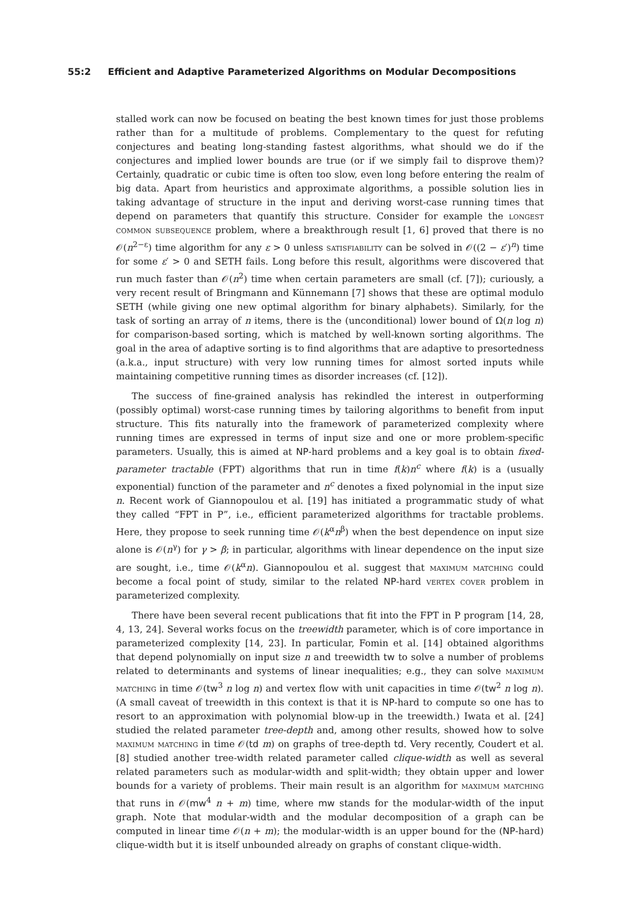55:2 Efficient and Adaptive Parameterized Algorithms on Modular Decompositions
stalled work can now be focused on beating the best known times for just those problems rather than for a multitude of problems. Complementary to the quest for refuting conjectures and beating long-standing fastest algorithms, what should we do if the conjectures and implied lower bounds are true (or if we simply fail to disprove them)? Certainly, quadratic or cubic time is often too slow, even long before entering the realm of big data. Apart from heuristics and approximate algorithms, a possible solution lies in taking advantage of structure in the input and deriving worst-case running times that depend on parameters that quantify this structure. Consider for example the longest common subsequence problem, where a breakthrough result [1, 6] proved that there is no 𝒪(n<sup>2−ε</sup>) time algorithm for any ε > 0 unless satisfiability can be solved in 𝒪((2 − ε′)<sup>n</sup>) time for some ε′ > 0 and SETH fails. Long before this result, algorithms were discovered that run much faster than 𝒪(n<sup>2</sup>) time when certain parameters are small (cf. [7]); curiously, a very recent result of Bringmann and Künnemann [7] shows that these are optimal modulo SETH (while giving one new optimal algorithm for binary alphabets). Similarly, for the task of sorting an array of n items, there is the (unconditional) lower bound of Ω(n log n) for comparison-based sorting, which is matched by well-known sorting algorithms. The goal in the area of adaptive sorting is to find algorithms that are adaptive to presortedness (a.k.a., input structure) with very low running times for almost sorted inputs while maintaining competitive running times as disorder increases (cf. [12]).
The success of fine-grained analysis has rekindled the interest in outperforming (possibly optimal) worst-case running times by tailoring algorithms to benefit from input structure. This fits naturally into the framework of parameterized complexity where running times are expressed in terms of input size and one or more problem-specific parameters. Usually, this is aimed at NP-hard problems and a key goal is to obtain fixed-parameter tractable (FPT) algorithms that run in time f(k)n<sup>c</sup> where f(k) is a (usually exponential) function of the parameter and n<sup>c</sup> denotes a fixed polynomial in the input size n. Recent work of Giannopoulou et al. [19] has initiated a programmatic study of what they called “FPT in P”, i.e., efficient parameterized algorithms for tractable problems. Here, they propose to seek running time 𝒪(k<sup>α</sup>n<sup>β</sup>) when the best dependence on input size alone is 𝒪(n<sup>γ</sup>) for γ > β; in particular, algorithms with linear dependence on the input size are sought, i.e., time 𝒪(k<sup>α</sup>n). Giannopoulou et al. suggest that maximum matching could become a focal point of study, similar to the related NP-hard vertex cover problem in parameterized complexity.
There have been several recent publications that fit into the FPT in P program [14, 28, 4, 13, 24]. Several works focus on the treewidth parameter, which is of core importance in parameterized complexity [14, 23]. In particular, Fomin et al. [14] obtained algorithms that depend polynomially on input size n and treewidth tw to solve a number of problems related to determinants and systems of linear inequalities; e.g., they can solve maximum matching in time 𝒪(tw<sup>3</sup> n log n) and vertex flow with unit capacities in time 𝒪(tw<sup>2</sup> n log n). (A small caveat of treewidth in this context is that it is NP-hard to compute so one has to resort to an approximation with polynomial blow-up in the treewidth.) Iwata et al. [24] studied the related parameter tree-depth and, among other results, showed how to solve maximum matching in time 𝒪(td m) on graphs of tree-depth td. Very recently, Coudert et al. [8] studied another tree-width related parameter called clique-width as well as several related parameters such as modular-width and split-width; they obtain upper and lower bounds for a variety of problems. Their main result is an algorithm for maximum matching that runs in 𝒪(mw<sup>4</sup> n + m) time, where mw stands for the modular-width of the input graph. Note that modular-width and the modular decomposition of a graph can be computed in linear time 𝒪(n + m); the modular-width is an upper bound for the (NP-hard) clique-width but it is itself unbounded already on graphs of constant clique-width.